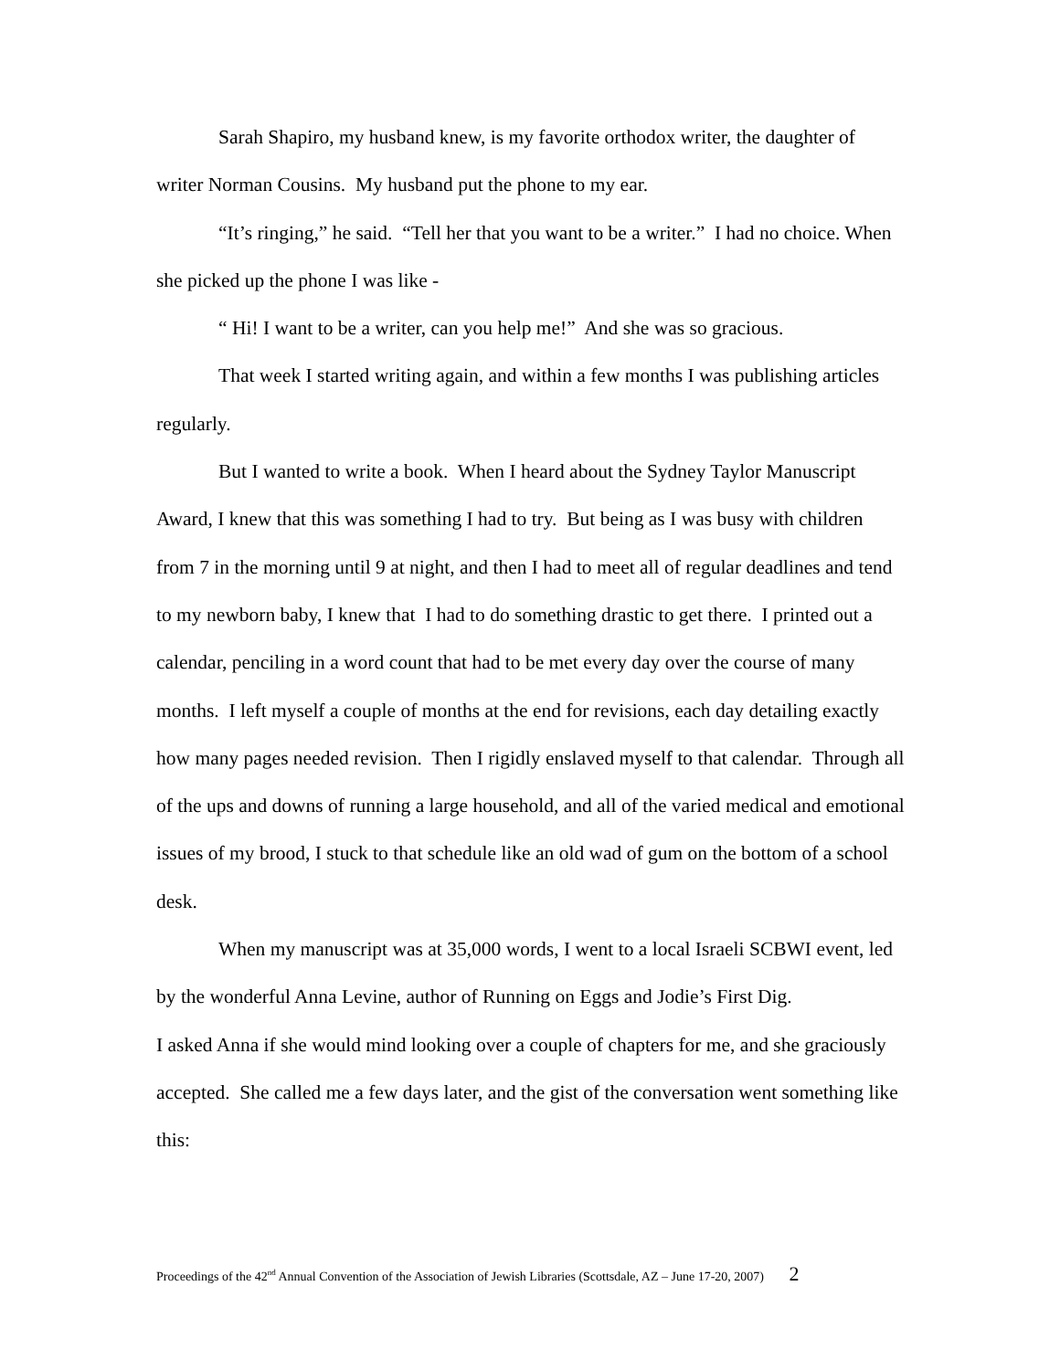Sarah Shapiro, my husband knew, is my favorite orthodox writer, the daughter of writer Norman Cousins. My husband put the phone to my ear.
“It’s ringing,” he said. “Tell her that you want to be a writer.” I had no choice. When she picked up the phone I was like -
“ Hi! I want to be a writer, can you help me!” And she was so gracious.
That week I started writing again, and within a few months I was publishing articles regularly.
But I wanted to write a book. When I heard about the Sydney Taylor Manuscript Award, I knew that this was something I had to try. But being as I was busy with children from 7 in the morning until 9 at night, and then I had to meet all of regular deadlines and tend to my newborn baby, I knew that I had to do something drastic to get there. I printed out a calendar, penciling in a word count that had to be met every day over the course of many months. I left myself a couple of months at the end for revisions, each day detailing exactly how many pages needed revision. Then I rigidly enslaved myself to that calendar. Through all of the ups and downs of running a large household, and all of the varied medical and emotional issues of my brood, I stuck to that schedule like an old wad of gum on the bottom of a school desk.
When my manuscript was at 35,000 words, I went to a local Israeli SCBWI event, led by the wonderful Anna Levine, author of Running on Eggs and Jodie’s First Dig.
I asked Anna if she would mind looking over a couple of chapters for me, and she graciously accepted. She called me a few days later, and the gist of the conversation went something like this:
Proceedings of the 42<sup>nd</sup> Annual Convention of the Association of Jewish Libraries (Scottsdale, AZ – June 17-20, 2007) 2